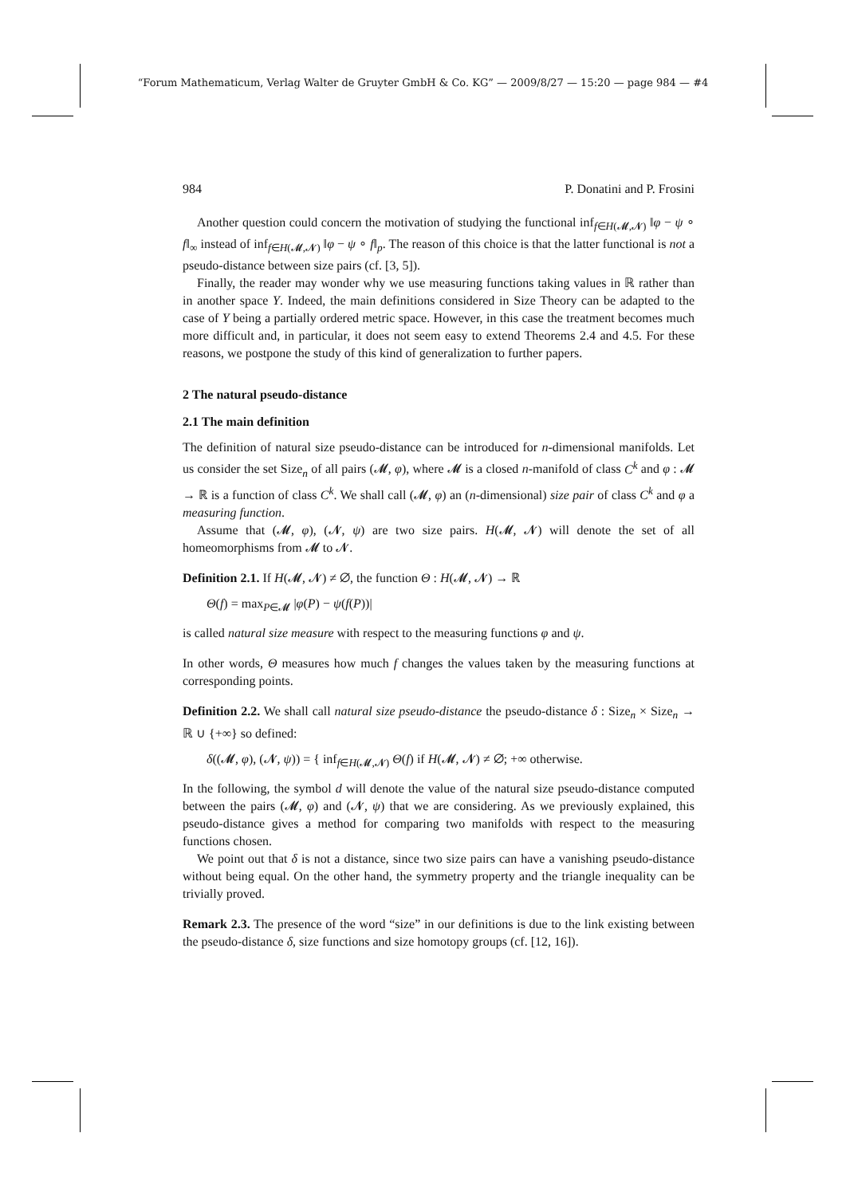“Forum Mathematicum, Verlag Walter de Gruyter GmbH & Co. KG” — 2009/8/27 — 15:20 — page 984 — #4
984 P. Donatini and P. Frosini
Another question could concern the motivation of studying the functional inf<sub>f∈H(𝓜,𝓝)</sub> ‖φ − ψ ∘ f‖<sub>∞</sub> instead of inf<sub>f∈H(𝓜,𝓝)</sub> ‖φ − ψ ∘ f‖<sub>p</sub>. The reason of this choice is that the latter functional is not a pseudo-distance between size pairs (cf. [3, 5]).
Finally, the reader may wonder why we use measuring functions taking values in ℝ rather than in another space Y. Indeed, the main definitions considered in Size Theory can be adapted to the case of Y being a partially ordered metric space. However, in this case the treatment becomes much more difficult and, in particular, it does not seem easy to extend Theorems 2.4 and 4.5. For these reasons, we postpone the study of this kind of generalization to further papers.
2 The natural pseudo-distance
2.1 The main definition
The definition of natural size pseudo-distance can be introduced for n-dimensional manifolds. Let us consider the set Size<sub>n</sub> of all pairs (𝓜, φ), where 𝓜 is a closed n-manifold of class C<sup>k</sup> and φ : 𝓜 → ℝ is a function of class C<sup>k</sup>. We shall call (𝓜, φ) an (n-dimensional) size pair of class C<sup>k</sup> and φ a measuring function.
Assume that (𝓜, φ), (𝓝, ψ) are two size pairs. H(𝓜, 𝓝) will denote the set of all homeomorphisms from 𝓜 to 𝓝.
Definition 2.1. If H(𝓜, 𝓝) ≠ ∅, the function Θ : H(𝓜, 𝓝) → ℝ
Θ(f) = max<sub>P∈𝓜</sub> |φ(P) − ψ(f(P))|
is called natural size measure with respect to the measuring functions φ and ψ.
In other words, Θ measures how much f changes the values taken by the measuring functions at corresponding points.
Definition 2.2. We shall call natural size pseudo-distance the pseudo-distance δ : Size<sub>n</sub> × Size<sub>n</sub> → ℝ ∪ {+∞} so defined:
δ((𝓜, φ), (𝓝, ψ)) = { inf<sub>f∈H(𝓜,𝓝)</sub> Θ(f) if H(𝓜, 𝓝) ≠ ∅; +∞ otherwise.
In the following, the symbol d will denote the value of the natural size pseudo-distance computed between the pairs (𝓜, φ) and (𝓝, ψ) that we are considering. As we previously explained, this pseudo-distance gives a method for comparing two manifolds with respect to the measuring functions chosen.
We point out that δ is not a distance, since two size pairs can have a vanishing pseudo-distance without being equal. On the other hand, the symmetry property and the triangle inequality can be trivially proved.
Remark 2.3. The presence of the word “size” in our definitions is due to the link existing between the pseudo-distance δ, size functions and size homotopy groups (cf. [12, 16]).